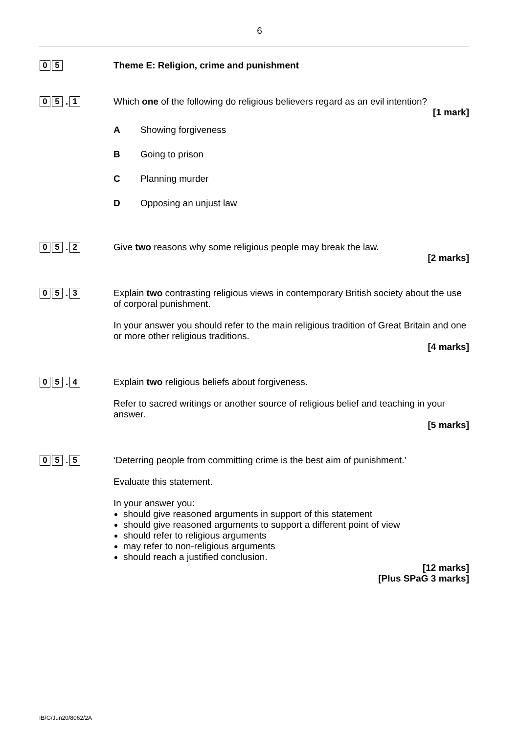6
0 5
Theme E: Religion, crime and punishment
0 5
.
1
Which one of the following do religious believers regard as an evil intention?
[1 mark]
A Showing forgiveness
B Going to prison
C Planning murder
D Opposing an unjust law
0 5
.
2
Give two reasons why some religious people may break the law.
[2 marks]
0 5
.
3
Explain two contrasting religious views in contemporary British society about the use of corporal punishment.
In your answer you should refer to the main religious tradition of Great Britain and one or more other religious traditions.
[4 marks]
0 5
.
4
Explain two religious beliefs about forgiveness.
Refer to sacred writings or another source of religious belief and teaching in your answer.
[5 marks]
0 5
.
5
‘Deterring people from committing crime is the best aim of punishment.’
Evaluate this statement.
In your answer you:
should give reasoned arguments in support of this statement
should give reasoned arguments to support a different point of view
should refer to religious arguments
may refer to non-religious arguments
should reach a justified conclusion.
[12 marks]
[Plus SPaG 3 marks]
IB/G/Jun20/8062/2A